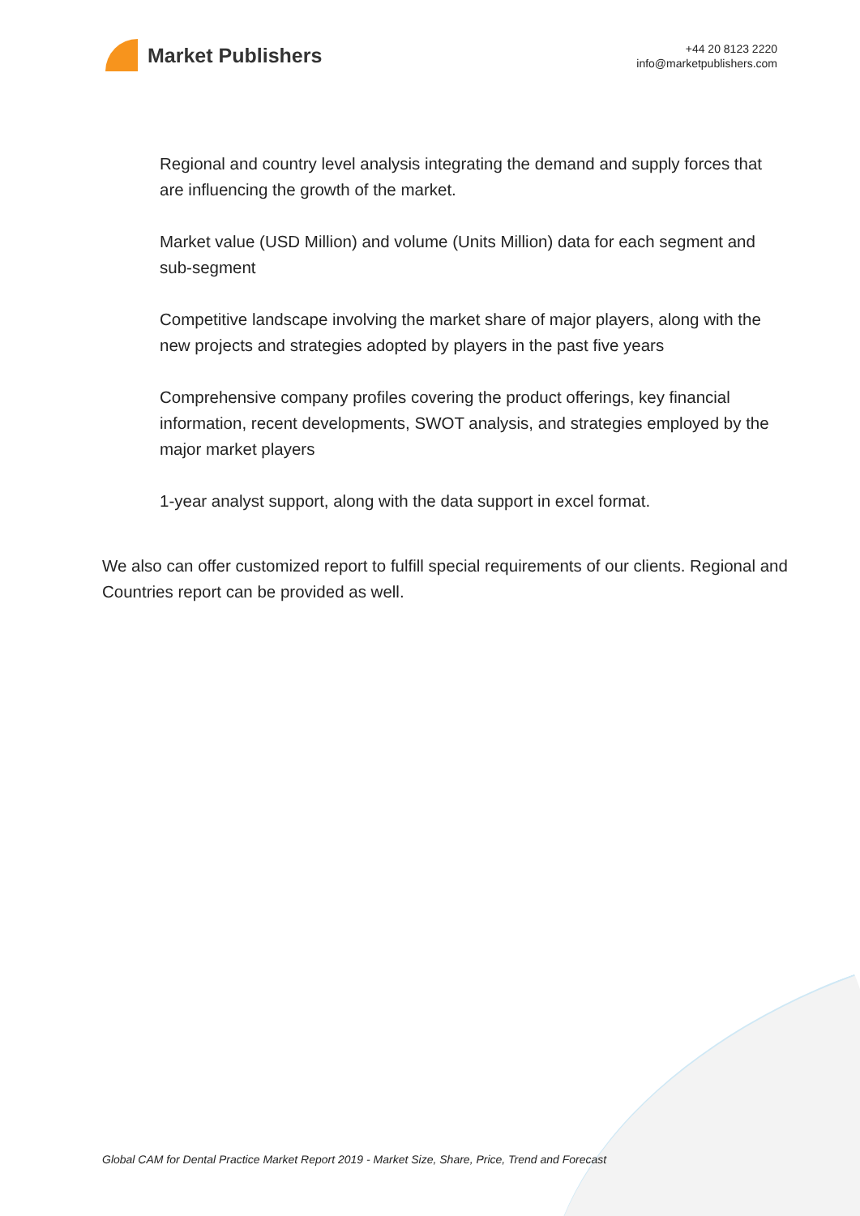Market Publishers
+44 20 8123 2220
info@marketpublishers.com
Regional and country level analysis integrating the demand and supply forces that are influencing the growth of the market.
Market value (USD Million) and volume (Units Million) data for each segment and sub-segment
Competitive landscape involving the market share of major players, along with the new projects and strategies adopted by players in the past five years
Comprehensive company profiles covering the product offerings, key financial information, recent developments, SWOT analysis, and strategies employed by the major market players
1-year analyst support, along with the data support in excel format.
We also can offer customized report to fulfill special requirements of our clients. Regional and Countries report can be provided as well.
Global CAM for Dental Practice Market Report 2019 - Market Size, Share, Price, Trend and Forecast